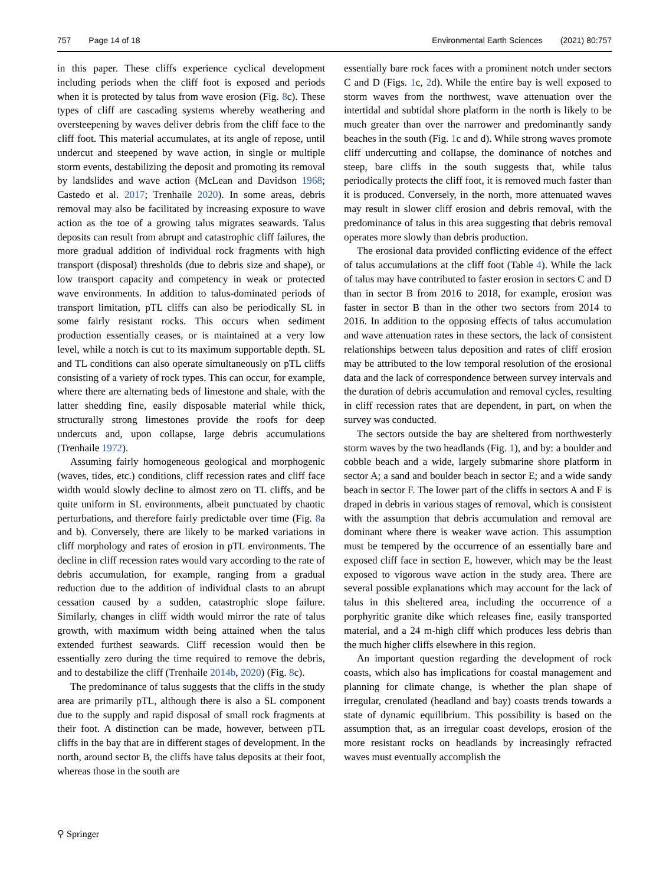757 Page 14 of 18 Environmental Earth Sciences (2021) 80:757
in this paper. These cliffs experience cyclical development including periods when the cliff foot is exposed and periods when it is protected by talus from wave erosion (Fig. 8c). These types of cliff are cascading systems whereby weathering and oversteepening by waves deliver debris from the cliff face to the cliff foot. This material accumulates, at its angle of repose, until undercut and steepened by wave action, in single or multiple storm events, destabilizing the deposit and promoting its removal by landslides and wave action (McLean and Davidson 1968; Castedo et al. 2017; Trenhaile 2020). In some areas, debris removal may also be facilitated by increasing exposure to wave action as the toe of a growing talus migrates seawards. Talus deposits can result from abrupt and catastrophic cliff failures, the more gradual addition of individual rock fragments with high transport (disposal) thresholds (due to debris size and shape), or low transport capacity and competency in weak or protected wave environments. In addition to talus-dominated periods of transport limitation, pTL cliffs can also be periodically SL in some fairly resistant rocks. This occurs when sediment production essentially ceases, or is maintained at a very low level, while a notch is cut to its maximum supportable depth. SL and TL conditions can also operate simultaneously on pTL cliffs consisting of a variety of rock types. This can occur, for example, where there are alternating beds of limestone and shale, with the latter shedding fine, easily disposable material while thick, structurally strong limestones provide the roofs for deep undercuts and, upon collapse, large debris accumulations (Trenhaile 1972).
Assuming fairly homogeneous geological and morphogenic (waves, tides, etc.) conditions, cliff recession rates and cliff face width would slowly decline to almost zero on TL cliffs, and be quite uniform in SL environments, albeit punctuated by chaotic perturbations, and therefore fairly predictable over time (Fig. 8a and b). Conversely, there are likely to be marked variations in cliff morphology and rates of erosion in pTL environments. The decline in cliff recession rates would vary according to the rate of debris accumulation, for example, ranging from a gradual reduction due to the addition of individual clasts to an abrupt cessation caused by a sudden, catastrophic slope failure. Similarly, changes in cliff width would mirror the rate of talus growth, with maximum width being attained when the talus extended furthest seawards. Cliff recession would then be essentially zero during the time required to remove the debris, and to destabilize the cliff (Trenhaile 2014b, 2020) (Fig. 8c).
The predominance of talus suggests that the cliffs in the study area are primarily pTL, although there is also a SL component due to the supply and rapid disposal of small rock fragments at their foot. A distinction can be made, however, between pTL cliffs in the bay that are in different stages of development. In the north, around sector B, the cliffs have talus deposits at their foot, whereas those in the south are
essentially bare rock faces with a prominent notch under sectors C and D (Figs. 1c, 2d). While the entire bay is well exposed to storm waves from the northwest, wave attenuation over the intertidal and subtidal shore platform in the north is likely to be much greater than over the narrower and predominantly sandy beaches in the south (Fig. 1c and d). While strong waves promote cliff undercutting and collapse, the dominance of notches and steep, bare cliffs in the south suggests that, while talus periodically protects the cliff foot, it is removed much faster than it is produced. Conversely, in the north, more attenuated waves may result in slower cliff erosion and debris removal, with the predominance of talus in this area suggesting that debris removal operates more slowly than debris production.
The erosional data provided conflicting evidence of the effect of talus accumulations at the cliff foot (Table 4). While the lack of talus may have contributed to faster erosion in sectors C and D than in sector B from 2016 to 2018, for example, erosion was faster in sector B than in the other two sectors from 2014 to 2016. In addition to the opposing effects of talus accumulation and wave attenuation rates in these sectors, the lack of consistent relationships between talus deposition and rates of cliff erosion may be attributed to the low temporal resolution of the erosional data and the lack of correspondence between survey intervals and the duration of debris accumulation and removal cycles, resulting in cliff recession rates that are dependent, in part, on when the survey was conducted.
The sectors outside the bay are sheltered from northwesterly storm waves by the two headlands (Fig. 1), and by: a boulder and cobble beach and a wide, largely submarine shore platform in sector A; a sand and boulder beach in sector E; and a wide sandy beach in sector F. The lower part of the cliffs in sectors A and F is draped in debris in various stages of removal, which is consistent with the assumption that debris accumulation and removal are dominant where there is weaker wave action. This assumption must be tempered by the occurrence of an essentially bare and exposed cliff face in section E, however, which may be the least exposed to vigorous wave action in the study area. There are several possible explanations which may account for the lack of talus in this sheltered area, including the occurrence of a porphyritic granite dike which releases fine, easily transported material, and a 24 m-high cliff which produces less debris than the much higher cliffs elsewhere in this region.
An important question regarding the development of rock coasts, which also has implications for coastal management and planning for climate change, is whether the plan shape of irregular, crenulated (headland and bay) coasts trends towards a state of dynamic equilibrium. This possibility is based on the assumption that, as an irregular coast develops, erosion of the more resistant rocks on headlands by increasingly refracted waves must eventually accomplish the
⚲ Springer